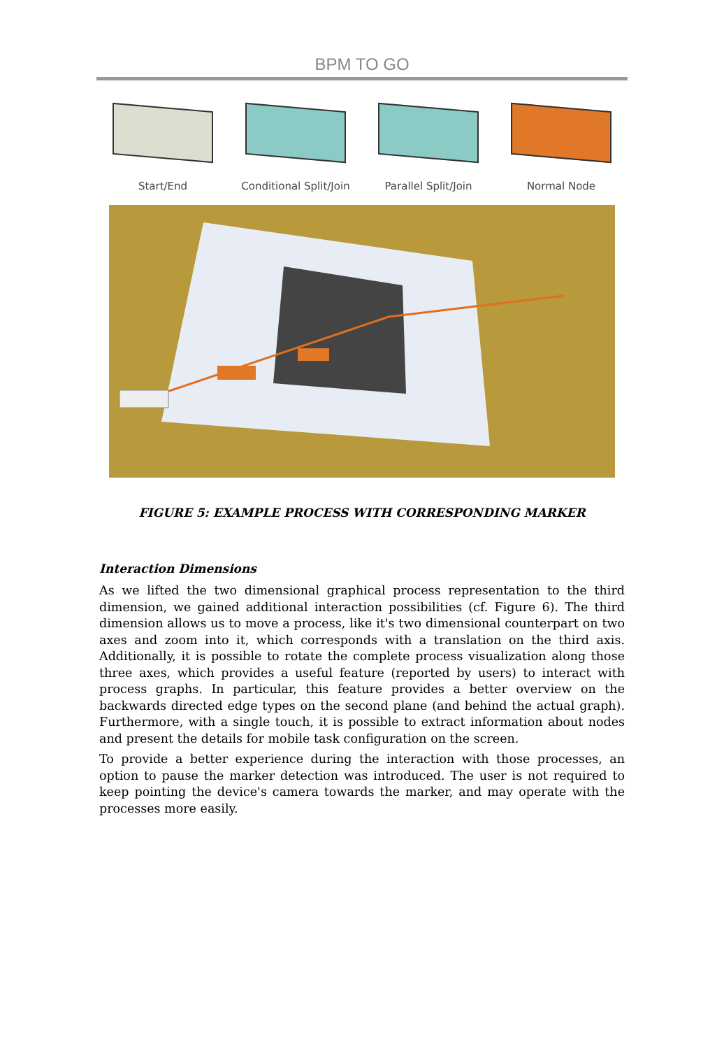BPM TO GO
Start/End Conditional Split/Join
Parallel Split/Join
Normal Node
FIGURE 5: EXAMPLE PROCESS WITH CORRESPONDING MARKER
Interaction Dimensions
As we lifted the two dimensional graphical process representation to the third dimension, we gained additional interaction possibilities (cf. Figure 6). The third dimension allows us to move a process, like it's two dimensional counterpart on two axes and zoom into it, which corresponds with a translation on the third axis. Additionally, it is possible to rotate the complete process visualization along those three axes, which provides a useful feature (reported by users) to interact with process graphs. In particular, this feature provides a better overview on the backwards directed edge types on the second plane (and behind the actual graph). Furthermore, with a single touch, it is possible to extract information about nodes and present the details for mobile task configuration on the screen.
To provide a better experience during the interaction with those processes, an option to pause the marker detection was introduced. The user is not required to keep pointing the device's camera towards the marker, and may operate with the processes more easily.